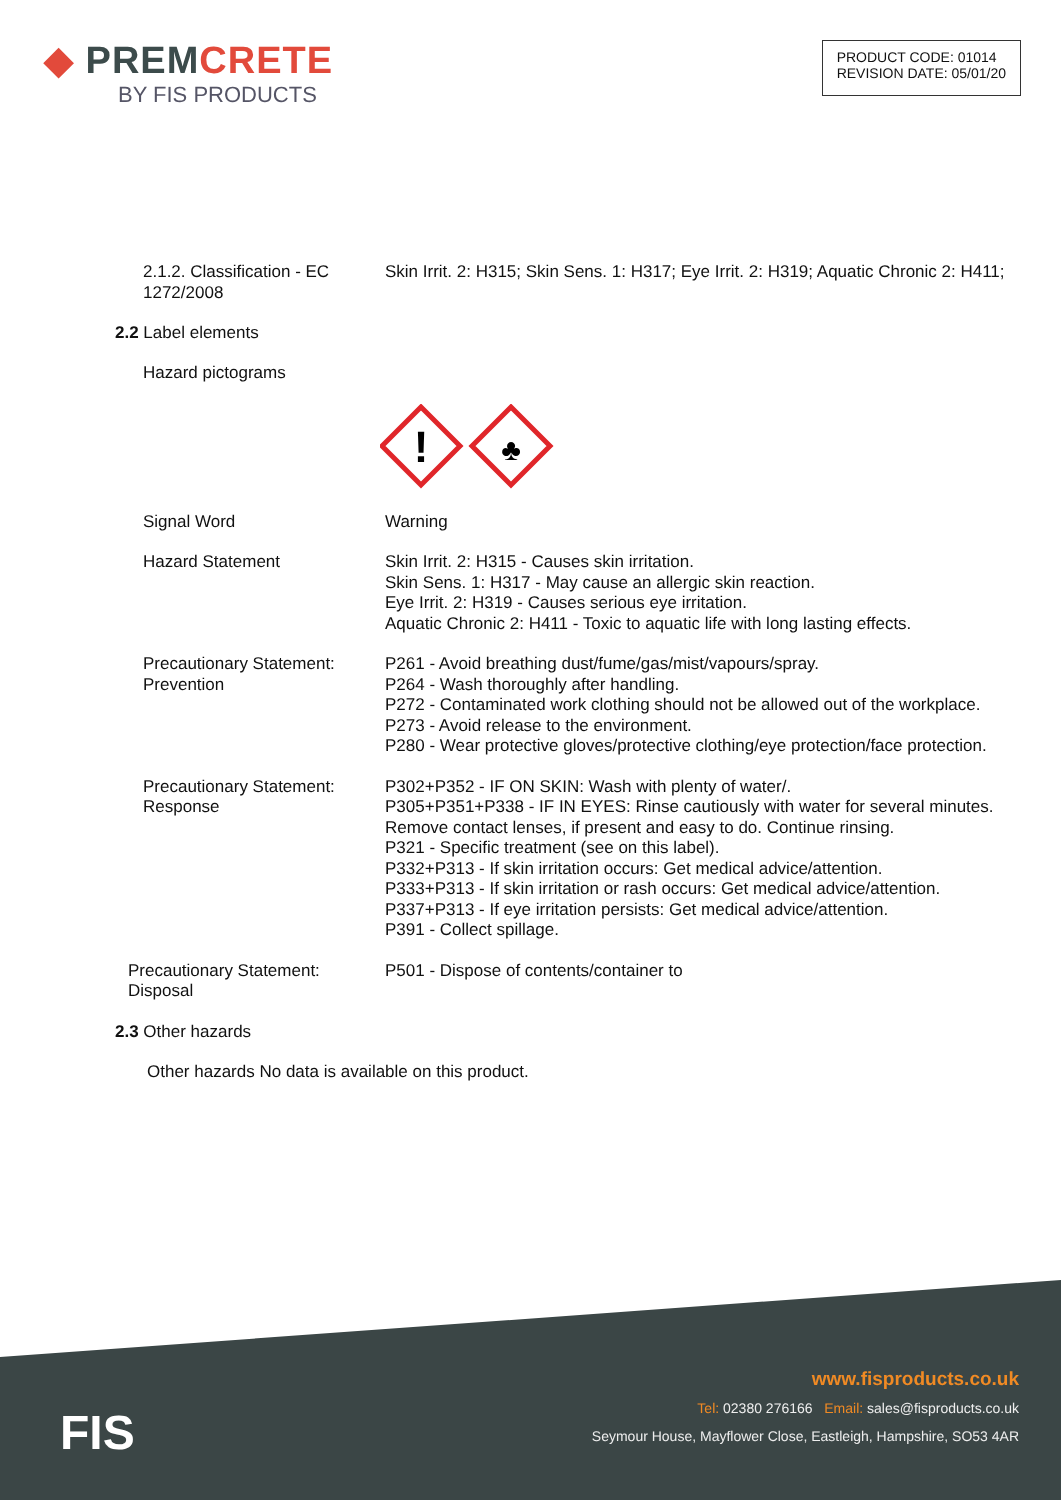◆ PREMCRETE
BY FIS PRODUCTS
PRODUCT CODE: 01014
REVISION DATE: 05/01/20
2.1.2. Classification - EC 1272/2008
Skin Irrit. 2: H315; Skin Sens. 1: H317; Eye Irrit. 2: H319; Aquatic Chronic 2: H411;
2.2 Label elements
Hazard pictograms
!
♣
Signal Word Warning
Hazard Statement Skin Irrit. 2: H315 - Causes skin irritation.
Skin Sens. 1: H317 - May cause an allergic skin reaction.
Eye Irrit. 2: H319 - Causes serious eye irritation.
Aquatic Chronic 2: H411 - Toxic to aquatic life with long lasting effects.
Precautionary Statement: Prevention
P261 - Avoid breathing dust/fume/gas/mist/vapours/spray.
P264 - Wash thoroughly after handling.
P272 - Contaminated work clothing should not be allowed out of the workplace.
P273 - Avoid release to the environment.
P280 - Wear protective gloves/protective clothing/eye protection/face protection.
Precautionary Statement: Response
P302+P352 - IF ON SKIN: Wash with plenty of water/.
P305+P351+P338 - IF IN EYES: Rinse cautiously with water for several minutes. Remove contact lenses, if present and easy to do. Continue rinsing.
P321 - Specific treatment (see on this label).
P332+P313 - If skin irritation occurs: Get medical advice/attention.
P333+P313 - If skin irritation or rash occurs: Get medical advice/attention.
P337+P313 - If eye irritation persists: Get medical advice/attention.
P391 - Collect spillage.
Precautionary Statement: Disposal
P501 - Dispose of contents/container to
2.3 Other hazards
Other hazards No data is available on this product.
FIS
www.fisproducts.co.uk
Tel: 02380 276166 Email: sales@fisproducts.co.uk
Seymour House, Mayflower Close, Eastleigh, Hampshire, SO53 4AR